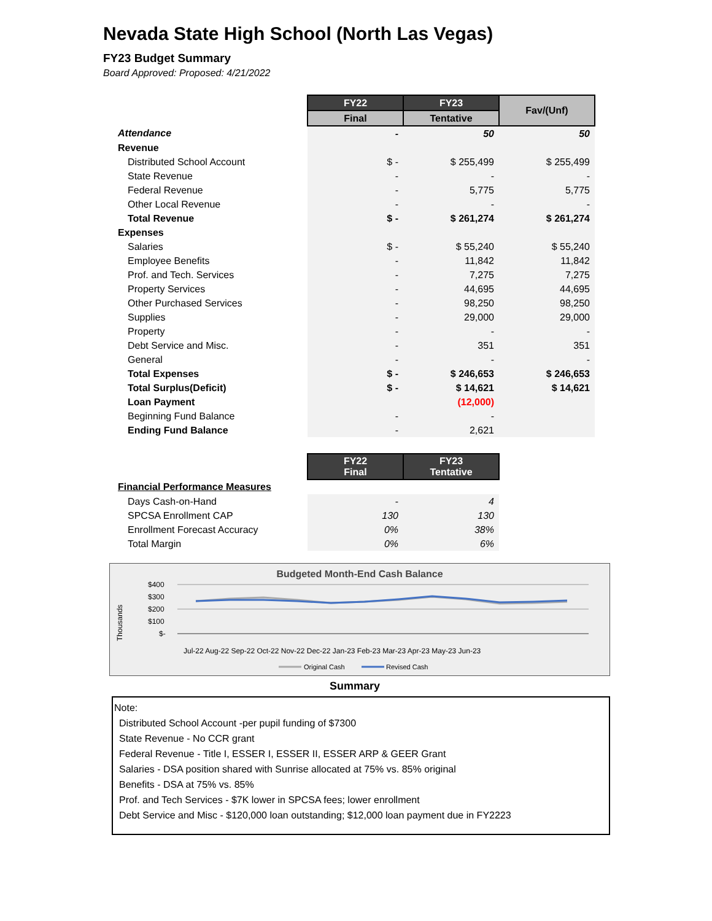Nevada State High School (North Las Vegas)
FY23 Budget Summary
Board Approved: Proposed: 4/21/2022
| | FY22 | FY23 | Fav/(Unf) |
| | Final | Tentative | |
| Attendance | - | 50 | 50 |
| Revenue | | | |
| Distributed School Account | $ - | $ 255,499 | $ 255,499 |
| State Revenue | - | - | - |
| Federal Revenue | - | 5,775 | 5,775 |
| Other Local Revenue | - | - | - |
| Total Revenue | $ - | $ 261,274 | $ 261,274 |
| Expenses | | | |
| Salaries | $ - | $ 55,240 | $ 55,240 |
| Employee Benefits | - | 11,842 | 11,842 |
| Prof. and Tech. Services | - | 7,275 | 7,275 |
| Property Services | - | 44,695 | 44,695 |
| Other Purchased Services | - | 98,250 | 98,250 |
| Supplies | - | 29,000 | 29,000 |
| Property | - | - | - |
| Debt Service and Misc. | - | 351 | 351 |
| General | - | - | - |
| Total Expenses | $ - | $ 246,653 | $ 246,653 |
| Total Surplus(Deficit) | $ - | $ 14,621 | $ 14,621 |
| Loan Payment | | (12,000) | |
| Beginning Fund Balance | - | - | |
| Ending Fund Balance | - | 2,621 | |
| | FY22 Final | FY23 Tentative |
| Financial Performance Measures | | |
| Days Cash-on-Hand | - | 4 |
| SPCSA Enrollment CAP | 130 | 130 |
| Enrollment Forecast Accuracy | 0% | 38% |
| Total Margin | 0% | 6% |
Budgeted Month-End Cash Balance
Thousands
$400
$300
$200
$100
$-
Jul-22 Aug-22 Sep-22 Oct-22 Nov-22 Dec-22 Jan-23 Feb-23 Mar-23 Apr-23 May-23 Jun-23
Original Cash
Revised Cash
Summary
Note:
Distributed School Account -per pupil funding of $7300
State Revenue - No CCR grant
Federal Revenue - Title I, ESSER I, ESSER II, ESSER ARP & GEER Grant
Salaries - DSA position shared with Sunrise allocated at 75% vs. 85% original
Benefits - DSA at 75% vs. 85%
Prof. and Tech Services - $7K lower in SPCSA fees; lower enrollment
Debt Service and Misc - $120,000 loan outstanding; $12,000 loan payment due in FY2223